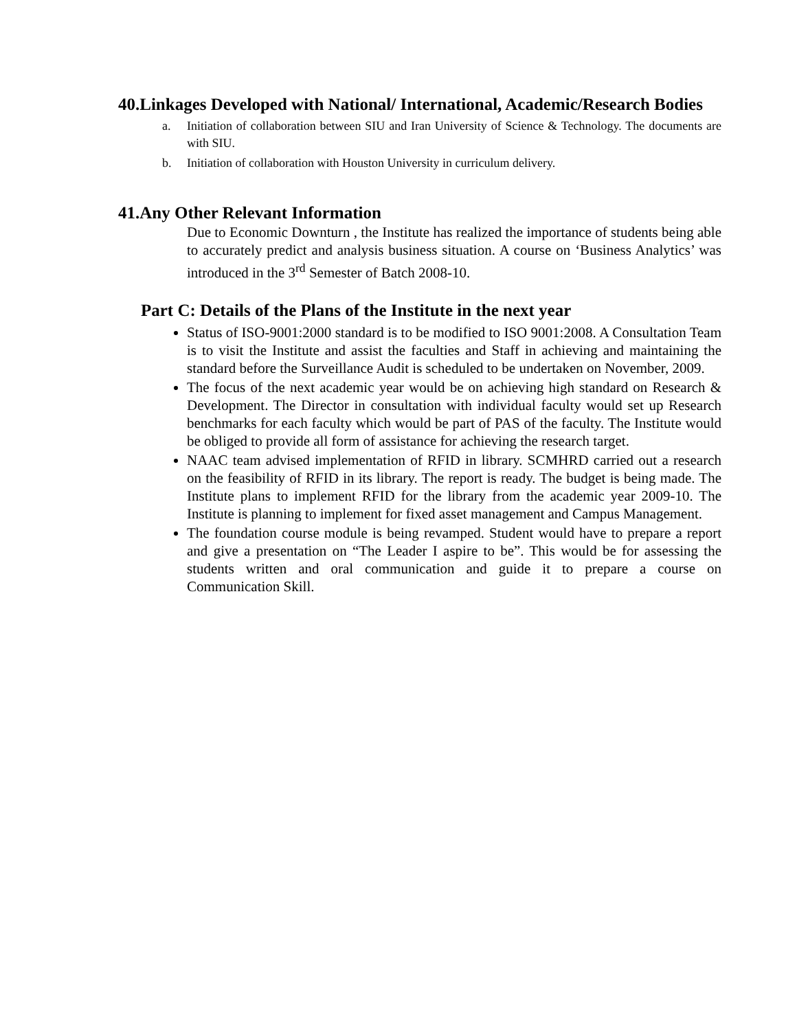40.Linkages Developed with National/ International, Academic/Research Bodies
a. Initiation of collaboration between SIU and Iran University of Science & Technology. The documents are with SIU.
b. Initiation of collaboration with Houston University in curriculum delivery.
41.Any Other Relevant Information
Due to Economic Downturn , the Institute has realized the importance of students being able to accurately predict and analysis business situation. A course on ‘Business Analytics’ was introduced in the 3<sup>rd</sup> Semester of Batch 2008-10.
Part C: Details of the Plans of the Institute in the next year
Status of ISO-9001:2000 standard is to be modified to ISO 9001:2008. A Consultation Team is to visit the Institute and assist the faculties and Staff in achieving and maintaining the standard before the Surveillance Audit is scheduled to be undertaken on November, 2009.
The focus of the next academic year would be on achieving high standard on Research & Development. The Director in consultation with individual faculty would set up Research benchmarks for each faculty which would be part of PAS of the faculty. The Institute would be obliged to provide all form of assistance for achieving the research target.
NAAC team advised implementation of RFID in library. SCMHRD carried out a research on the feasibility of RFID in its library. The report is ready. The budget is being made. The Institute plans to implement RFID for the library from the academic year 2009-10. The Institute is planning to implement for fixed asset management and Campus Management.
The foundation course module is being revamped. Student would have to prepare a report and give a presentation on “The Leader I aspire to be”. This would be for assessing the students written and oral communication and guide it to prepare a course on Communication Skill.